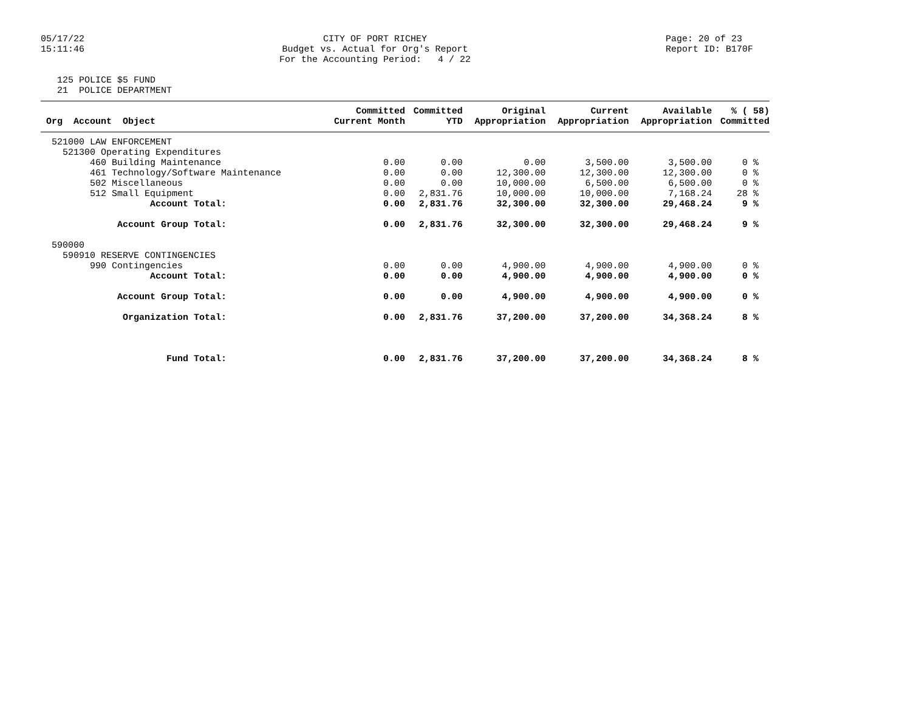05/17/22 15:11:46
CITY OF PORT RICHEY Budget vs. Actual for Org's Report For the Accounting Period: 4 / 22
Page: 20 of 23 Report ID: B170F
125 POLICE $5 FUND 21 POLICE DEPARTMENT
| | Committed | Committed | Original | Current | Available | % ( 58) |
| --- | --- | --- | --- | --- | --- | --- |
| Org Account Object | Current Month | YTD | Appropriation | Appropriation | Appropriation | Committed |
| 521000 LAW ENFORCEMENT | | | | | | |
| 521300 Operating Expenditures | | | | | | |
| 460 Building Maintenance | 0.00 | 0.00 | 0.00 | 3,500.00 | 3,500.00 | 0 % |
| 461 Technology/Software Maintenance | 0.00 | 0.00 | 12,300.00 | 12,300.00 | 12,300.00 | 0 % |
| 502 Miscellaneous | 0.00 | 0.00 | 10,000.00 | 6,500.00 | 6,500.00 | 0 % |
| 512 Small Equipment | 0.00 | 2,831.76 | 10,000.00 | 10,000.00 | 7,168.24 | 28 % |
| Account Total: | 0.00 | 2,831.76 | 32,300.00 | 32,300.00 | 29,468.24 | 9 % |
| Account Group Total: | 0.00 | 2,831.76 | 32,300.00 | 32,300.00 | 29,468.24 | 9 % |
| 590000 | | | | | | |
| 590910 RESERVE CONTINGENCIES | | | | | | |
| 990 Contingencies | 0.00 | 0.00 | 4,900.00 | 4,900.00 | 4,900.00 | 0 % |
| Account Total: | 0.00 | 0.00 | 4,900.00 | 4,900.00 | 4,900.00 | 0 % |
| Account Group Total: | 0.00 | 0.00 | 4,900.00 | 4,900.00 | 4,900.00 | 0 % |
| Organization Total: | 0.00 | 2,831.76 | 37,200.00 | 37,200.00 | 34,368.24 | 8 % |
| Fund Total: | 0.00 | 2,831.76 | 37,200.00 | 37,200.00 | 34,368.24 | 8 % |